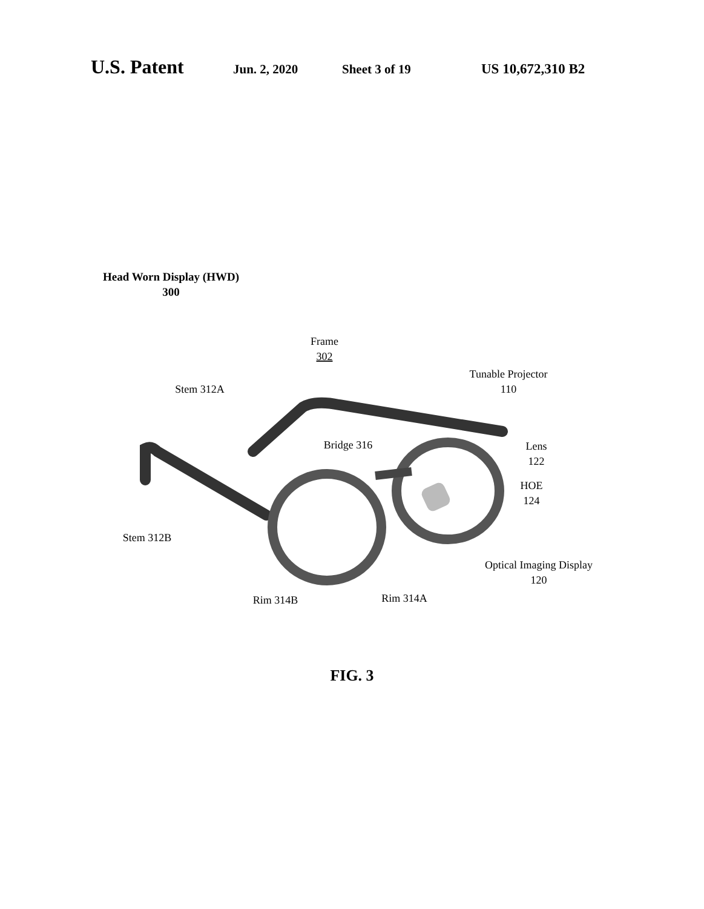U.S. Patent Jun. 2, 2020 Sheet 3 of 19 US 10,672,310 B2
Head Worn Display (HWD)
300
Frame
302
Tunable Projector
110
Stem 312A
Bridge 316
Lens
122
HOE
124
Stem 312B
Optical Imaging Display
120
Rim 314B
Rim 314A
FIG. 3